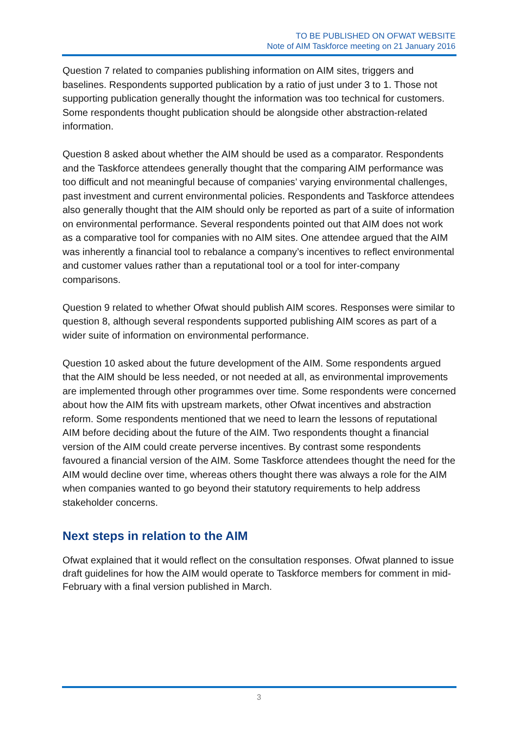TO BE PUBLISHED ON OFWAT WEBSITE
Note of AIM Taskforce meeting on 21 January 2016
Question 7 related to companies publishing information on AIM sites, triggers and baselines. Respondents supported publication by a ratio of just under 3 to 1. Those not supporting publication generally thought the information was too technical for customers. Some respondents thought publication should be alongside other abstraction-related information.
Question 8 asked about whether the AIM should be used as a comparator. Respondents and the Taskforce attendees generally thought that the comparing AIM performance was too difficult and not meaningful because of companies’ varying environmental challenges, past investment and current environmental policies. Respondents and Taskforce attendees also generally thought that the AIM should only be reported as part of a suite of information on environmental performance. Several respondents pointed out that AIM does not work as a comparative tool for companies with no AIM sites. One attendee argued that the AIM was inherently a financial tool to rebalance a company’s incentives to reflect environmental and customer values rather than a reputational tool or a tool for inter-company comparisons.
Question 9 related to whether Ofwat should publish AIM scores. Responses were similar to question 8, although several respondents supported publishing AIM scores as part of a wider suite of information on environmental performance.
Question 10 asked about the future development of the AIM. Some respondents argued that the AIM should be less needed, or not needed at all, as environmental improvements are implemented through other programmes over time. Some respondents were concerned about how the AIM fits with upstream markets, other Ofwat incentives and abstraction reform. Some respondents mentioned that we need to learn the lessons of reputational AIM before deciding about the future of the AIM. Two respondents thought a financial version of the AIM could create perverse incentives. By contrast some respondents favoured a financial version of the AIM. Some Taskforce attendees thought the need for the AIM would decline over time, whereas others thought there was always a role for the AIM when companies wanted to go beyond their statutory requirements to help address stakeholder concerns.
Next steps in relation to the AIM
Ofwat explained that it would reflect on the consultation responses. Ofwat planned to issue draft guidelines for how the AIM would operate to Taskforce members for comment in mid-February with a final version published in March.
3